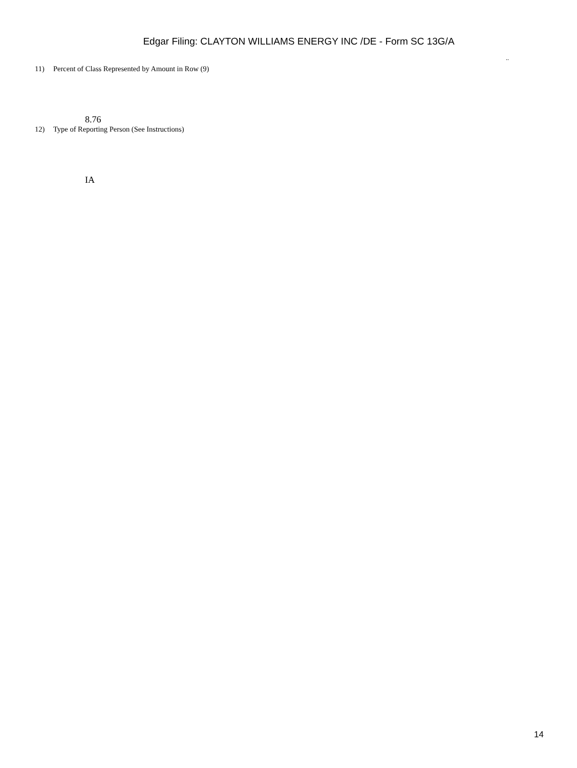Edgar Filing: CLAYTON WILLIAMS ENERGY INC /DE - Form SC 13G/A
..
11) Percent of Class Represented by Amount in Row (9)
8.76
12) Type of Reporting Person (See Instructions)
IA
14